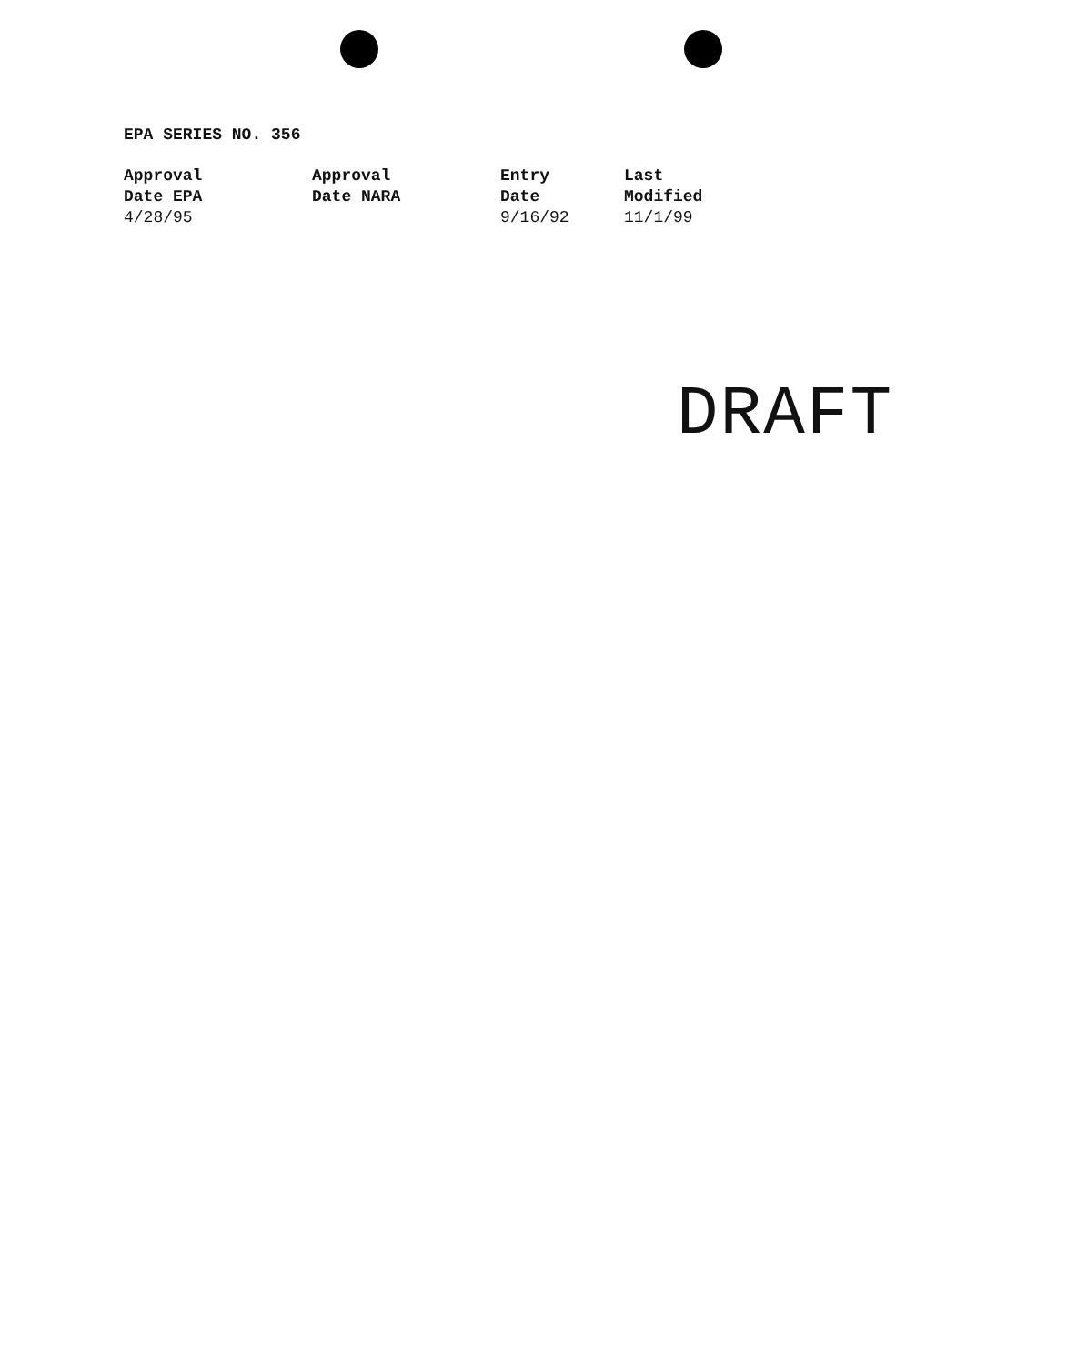EPA SERIES NO. 356
| Approval Date EPA | Approval Date NARA | Entry Date | Last Modified |
| --- | --- | --- | --- |
| 4/28/95 | | 9/16/92 | 11/1/99 |
DRAFT